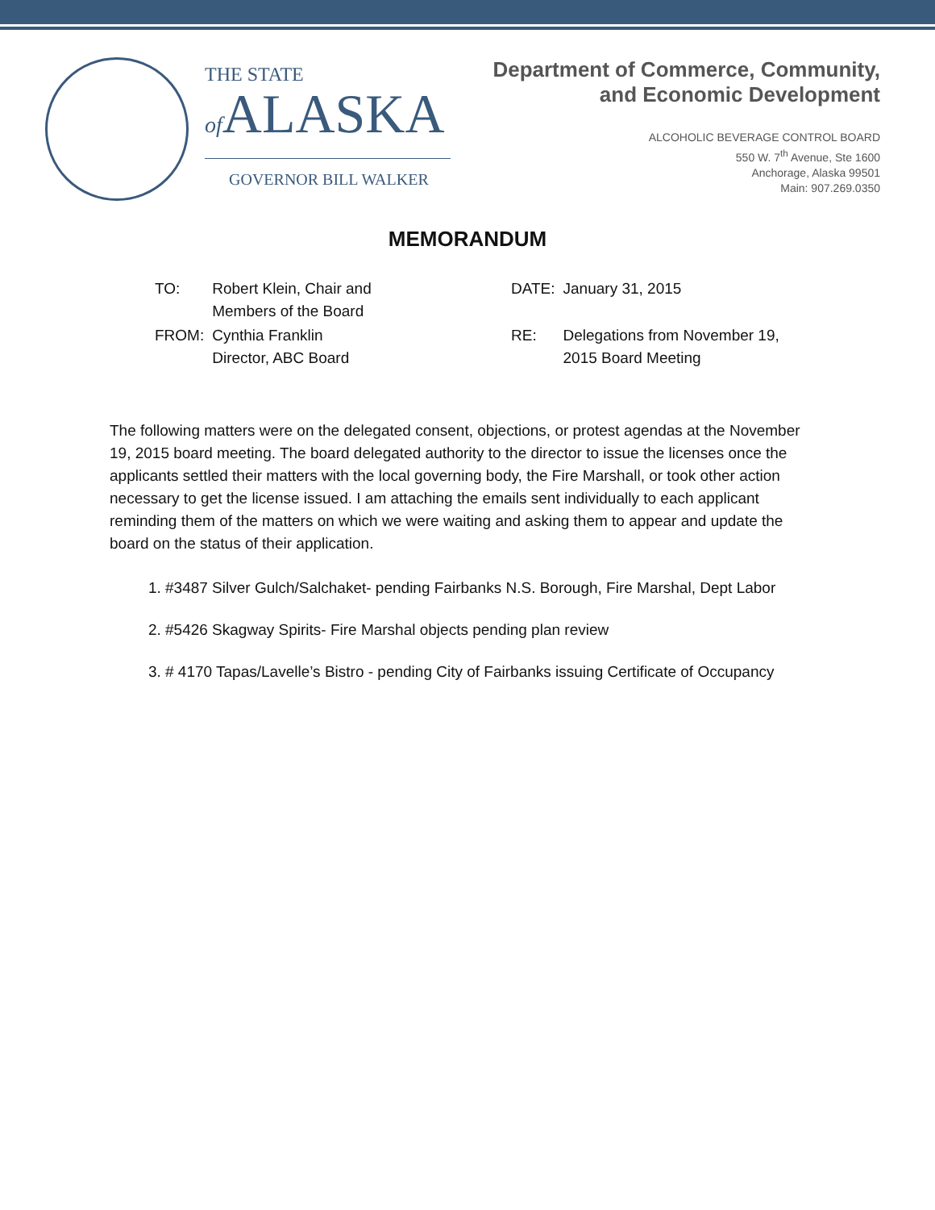THE STATE
of ALASKA
GOVERNOR BILL WALKER
Department of Commerce, Community,
and Economic Development
ALCOHOLIC BEVERAGE CONTROL BOARD
550 W. 7<sup>th</sup> Avenue, Ste 1600
Anchorage, Alaska 99501
Main: 907.269.0350
MEMORANDUM
| TO: | Robert Klein, Chair and Members of the Board |
| FROM: | Cynthia Franklin Director, ABC Board |
| DATE: | January 31, 2015 |
| RE: | Delegations from November 19, 2015 Board Meeting |
The following matters were on the delegated consent, objections, or protest agendas at the November 19, 2015 board meeting. The board delegated authority to the director to issue the licenses once the applicants settled their matters with the local governing body, the Fire Marshall, or took other action necessary to get the license issued. I am attaching the emails sent individually to each applicant reminding them of the matters on which we were waiting and asking them to appear and update the board on the status of their application.
1. #3487 Silver Gulch/Salchaket- pending Fairbanks N.S. Borough, Fire Marshal, Dept Labor
2. #5426 Skagway Spirits- Fire Marshal objects pending plan review
3. # 4170 Tapas/Lavelle’s Bistro - pending City of Fairbanks issuing Certificate of Occupancy